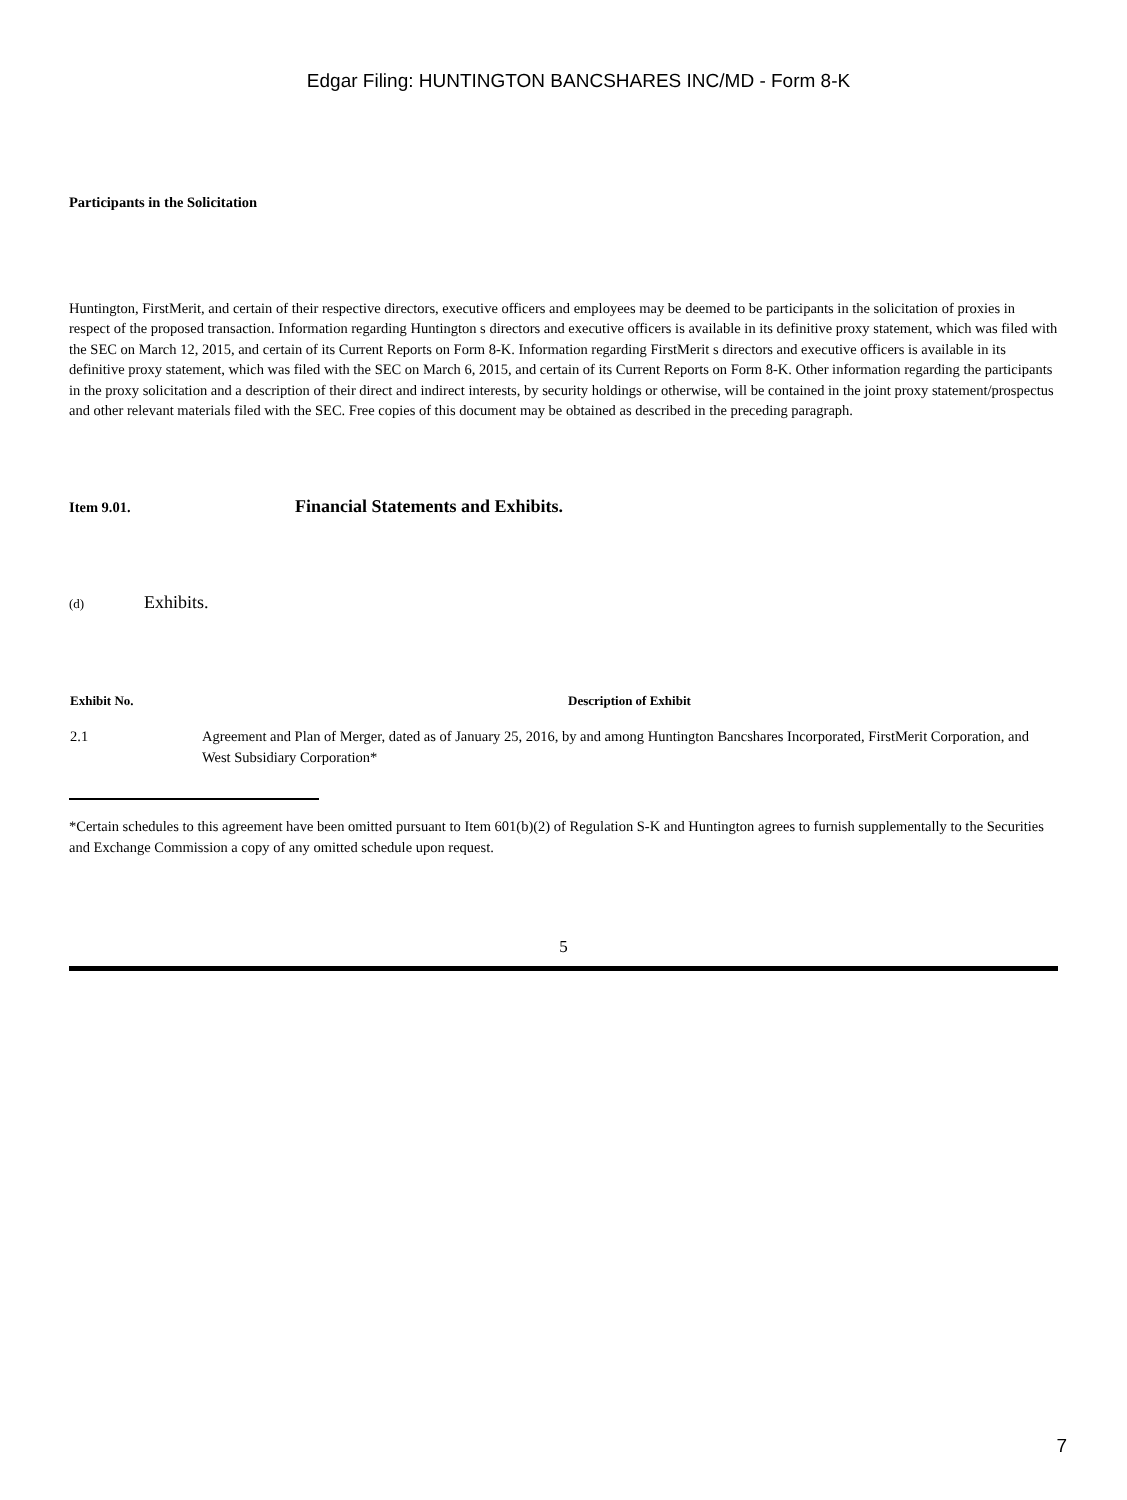Edgar Filing: HUNTINGTON BANCSHARES INC/MD - Form 8-K
Participants in the Solicitation
Huntington, FirstMerit, and certain of their respective directors, executive officers and employees may be deemed to be participants in the solicitation of proxies in respect of the proposed transaction. Information regarding Huntington s directors and executive officers is available in its definitive proxy statement, which was filed with the SEC on March 12, 2015, and certain of its Current Reports on Form 8-K. Information regarding FirstMerit s directors and executive officers is available in its definitive proxy statement, which was filed with the SEC on March 6, 2015, and certain of its Current Reports on Form 8-K. Other information regarding the participants in the proxy solicitation and a description of their direct and indirect interests, by security holdings or otherwise, will be contained in the joint proxy statement/prospectus and other relevant materials filed with the SEC. Free copies of this document may be obtained as described in the preceding paragraph.
Item 9.01. Financial Statements and Exhibits.
(d) Exhibits.
| Exhibit No. | Description of Exhibit |
| --- | --- |
| 2.1 | Agreement and Plan of Merger, dated as of January 25, 2016, by and among Huntington Bancshares Incorporated, FirstMerit Corporation, and West Subsidiary Corporation* |
*Certain schedules to this agreement have been omitted pursuant to Item 601(b)(2) of Regulation S-K and Huntington agrees to furnish supplementally to the Securities and Exchange Commission a copy of any omitted schedule upon request.
5
7